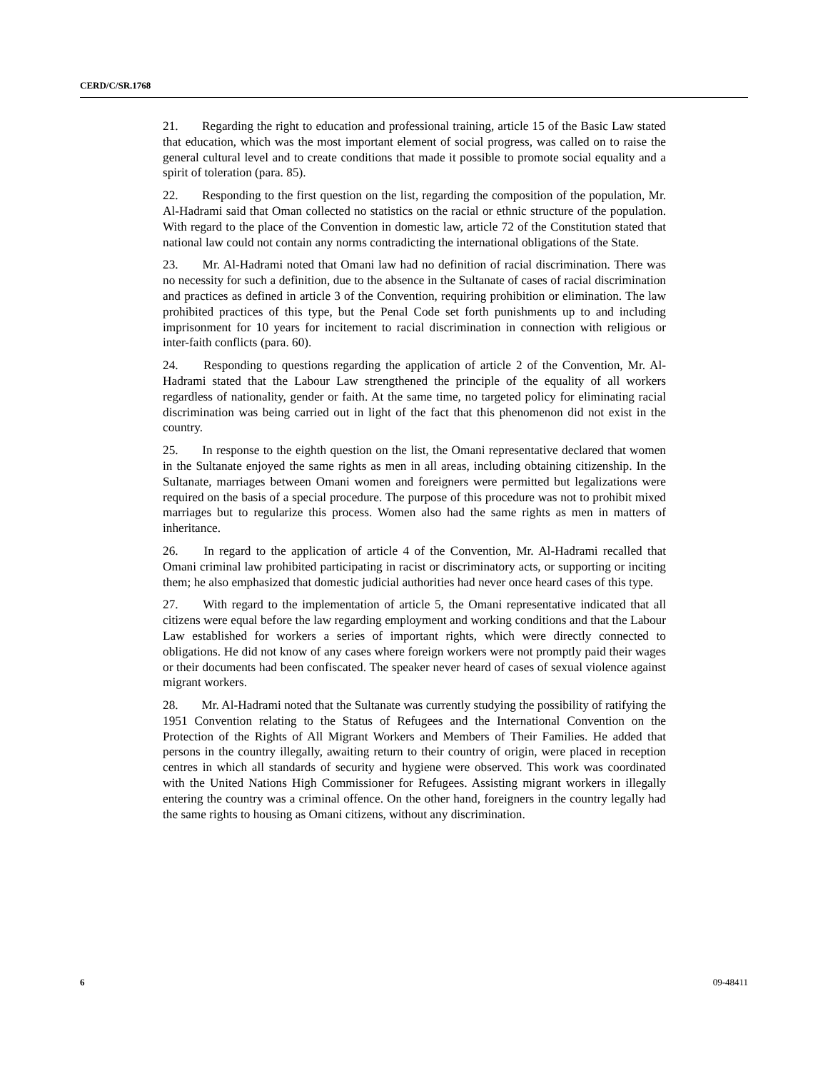CERD/C/SR.1768
21. Regarding the right to education and professional training, article 15 of the Basic Law stated that education, which was the most important element of social progress, was called on to raise the general cultural level and to create conditions that made it possible to promote social equality and a spirit of toleration (para. 85).
22. Responding to the first question on the list, regarding the composition of the population, Mr. Al-Hadrami said that Oman collected no statistics on the racial or ethnic structure of the population. With regard to the place of the Convention in domestic law, article 72 of the Constitution stated that national law could not contain any norms contradicting the international obligations of the State.
23. Mr. Al-Hadrami noted that Omani law had no definition of racial discrimination. There was no necessity for such a definition, due to the absence in the Sultanate of cases of racial discrimination and practices as defined in article 3 of the Convention, requiring prohibition or elimination. The law prohibited practices of this type, but the Penal Code set forth punishments up to and including imprisonment for 10 years for incitement to racial discrimination in connection with religious or inter-faith conflicts (para. 60).
24. Responding to questions regarding the application of article 2 of the Convention, Mr. Al-Hadrami stated that the Labour Law strengthened the principle of the equality of all workers regardless of nationality, gender or faith. At the same time, no targeted policy for eliminating racial discrimination was being carried out in light of the fact that this phenomenon did not exist in the country.
25. In response to the eighth question on the list, the Omani representative declared that women in the Sultanate enjoyed the same rights as men in all areas, including obtaining citizenship. In the Sultanate, marriages between Omani women and foreigners were permitted but legalizations were required on the basis of a special procedure. The purpose of this procedure was not to prohibit mixed marriages but to regularize this process. Women also had the same rights as men in matters of inheritance.
26. In regard to the application of article 4 of the Convention, Mr. Al-Hadrami recalled that Omani criminal law prohibited participating in racist or discriminatory acts, or supporting or inciting them; he also emphasized that domestic judicial authorities had never once heard cases of this type.
27. With regard to the implementation of article 5, the Omani representative indicated that all citizens were equal before the law regarding employment and working conditions and that the Labour Law established for workers a series of important rights, which were directly connected to obligations. He did not know of any cases where foreign workers were not promptly paid their wages or their documents had been confiscated. The speaker never heard of cases of sexual violence against migrant workers.
28. Mr. Al-Hadrami noted that the Sultanate was currently studying the possibility of ratifying the 1951 Convention relating to the Status of Refugees and the International Convention on the Protection of the Rights of All Migrant Workers and Members of Their Families. He added that persons in the country illegally, awaiting return to their country of origin, were placed in reception centres in which all standards of security and hygiene were observed. This work was coordinated with the United Nations High Commissioner for Refugees. Assisting migrant workers in illegally entering the country was a criminal offence. On the other hand, foreigners in the country legally had the same rights to housing as Omani citizens, without any discrimination.
6 09-48411